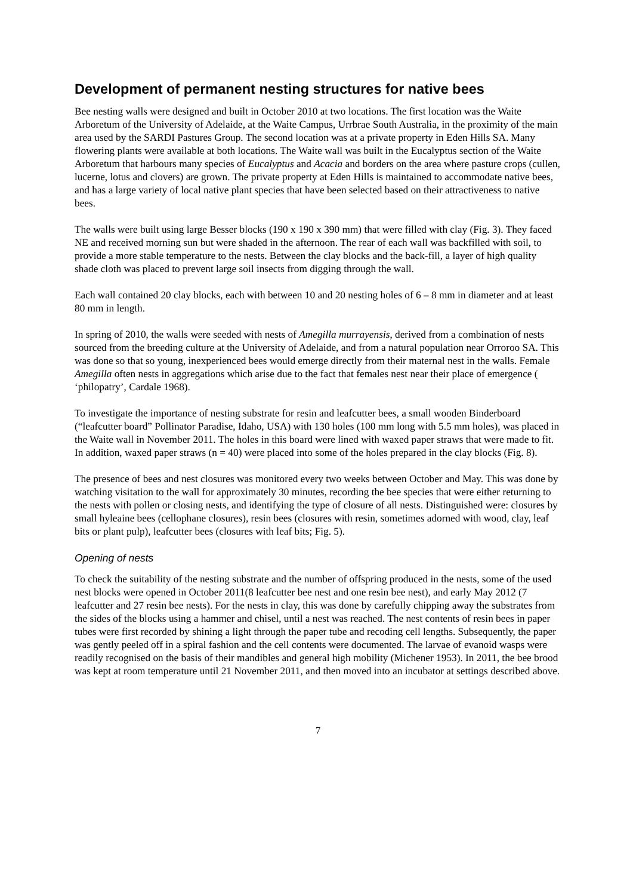Development of permanent nesting structures for native bees
Bee nesting walls were designed and built in October 2010 at two locations. The first location was the Waite Arboretum of the University of Adelaide, at the Waite Campus, Urrbrae South Australia, in the proximity of the main area used by the SARDI Pastures Group. The second location was at a private property in Eden Hills SA. Many flowering plants were available at both locations. The Waite wall was built in the Eucalyptus section of the Waite Arboretum that harbours many species of Eucalyptus and Acacia and borders on the area where pasture crops (cullen, lucerne, lotus and clovers) are grown. The private property at Eden Hills is maintained to accommodate native bees, and has a large variety of local native plant species that have been selected based on their attractiveness to native bees.
The walls were built using large Besser blocks (190 x 190 x 390 mm) that were filled with clay (Fig. 3). They faced NE and received morning sun but were shaded in the afternoon. The rear of each wall was backfilled with soil, to provide a more stable temperature to the nests. Between the clay blocks and the back-fill, a layer of high quality shade cloth was placed to prevent large soil insects from digging through the wall.
Each wall contained 20 clay blocks, each with between 10 and 20 nesting holes of 6 – 8 mm in diameter and at least 80 mm in length.
In spring of 2010, the walls were seeded with nests of Amegilla murrayensis, derived from a combination of nests sourced from the breeding culture at the University of Adelaide, and from a natural population near Orroroo SA. This was done so that so young, inexperienced bees would emerge directly from their maternal nest in the walls. Female Amegilla often nests in aggregations which arise due to the fact that females nest near their place of emergence ( ‘philopatry’, Cardale 1968).
To investigate the importance of nesting substrate for resin and leafcutter bees, a small wooden Binderboard (“leafcutter board” Pollinator Paradise, Idaho, USA) with 130 holes (100 mm long with 5.5 mm holes), was placed in the Waite wall in November 2011. The holes in this board were lined with waxed paper straws that were made to fit. In addition, waxed paper straws (n = 40) were placed into some of the holes prepared in the clay blocks (Fig. 8).
The presence of bees and nest closures was monitored every two weeks between October and May. This was done by watching visitation to the wall for approximately 30 minutes, recording the bee species that were either returning to the nests with pollen or closing nests, and identifying the type of closure of all nests. Distinguished were: closures by small hyleaine bees (cellophane closures), resin bees (closures with resin, sometimes adorned with wood, clay, leaf bits or plant pulp), leafcutter bees (closures with leaf bits; Fig. 5).
Opening of nests
To check the suitability of the nesting substrate and the number of offspring produced in the nests, some of the used nest blocks were opened in October 2011(8 leafcutter bee nest and one resin bee nest), and early May 2012 (7 leafcutter and 27 resin bee nests). For the nests in clay, this was done by carefully chipping away the substrates from the sides of the blocks using a hammer and chisel, until a nest was reached. The nest contents of resin bees in paper tubes were first recorded by shining a light through the paper tube and recoding cell lengths. Subsequently, the paper was gently peeled off in a spiral fashion and the cell contents were documented. The larvae of evanoid wasps were readily recognised on the basis of their mandibles and general high mobility (Michener 1953). In 2011, the bee brood was kept at room temperature until 21 November 2011, and then moved into an incubator at settings described above.
7